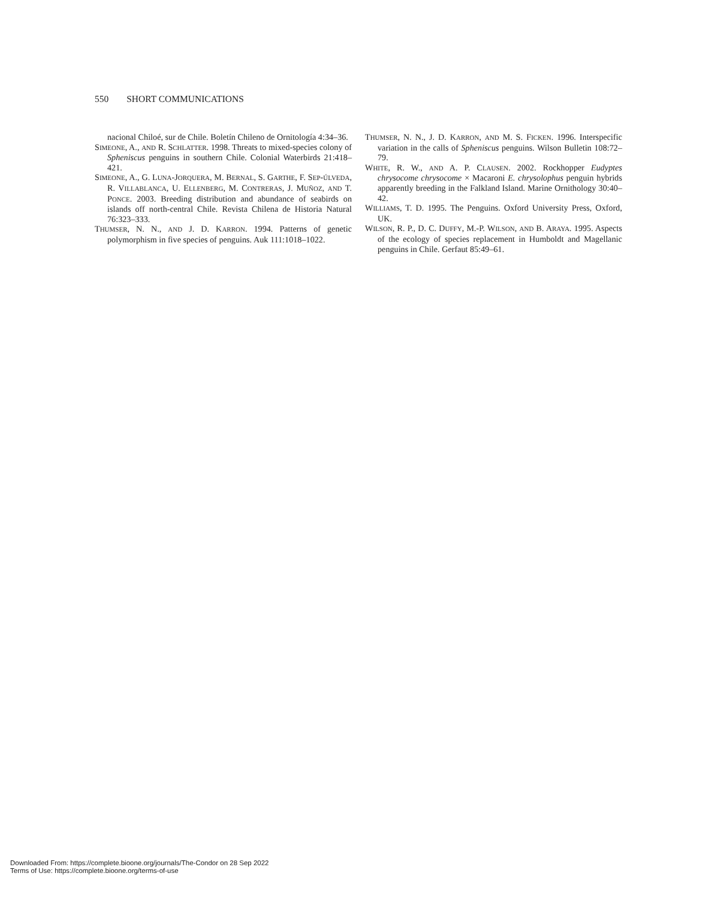550 SHORT COMMUNICATIONS
nacional Chiloé, sur de Chile. Boletín Chileno de Ornitología 4:34–36.
SIMEONE, A., AND R. SCHLATTER. 1998. Threats to mixed-species colony of Spheniscus penguins in southern Chile. Colonial Waterbirds 21:418–421.
SIMEONE, A., G. LUNA-JORQUERA, M. BERNAL, S. GARTHE, F. SEP-ÚLVEDA, R. VILLABLANCA, U. ELLENBERG, M. CONTRERAS, J. MUÑOZ, AND T. PONCE. 2003. Breeding distribution and abundance of seabirds on islands off north-central Chile. Revista Chilena de Historia Natural 76:323–333.
THUMSER, N. N., AND J. D. KARRON. 1994. Patterns of genetic polymorphism in five species of penguins. Auk 111:1018–1022.
THUMSER, N. N., J. D. KARRON, AND M. S. FICKEN. 1996. Interspecific variation in the calls of Spheniscus penguins. Wilson Bulletin 108:72–79.
WHITE, R. W., AND A. P. CLAUSEN. 2002. Rockhopper Eudyptes chrysocome chrysocome × Macaroni E. chrysolophus penguin hybrids apparently breeding in the Falkland Island. Marine Ornithology 30:40–42.
WILLIAMS, T. D. 1995. The Penguins. Oxford University Press, Oxford, UK.
WILSON, R. P., D. C. DUFFY, M.-P. WILSON, AND B. ARAYA. 1995. Aspects of the ecology of species replacement in Humboldt and Magellanic penguins in Chile. Gerfaut 85:49–61.
Downloaded From: https://complete.bioone.org/journals/The-Condor on 28 Sep 2022
Terms of Use: https://complete.bioone.org/terms-of-use